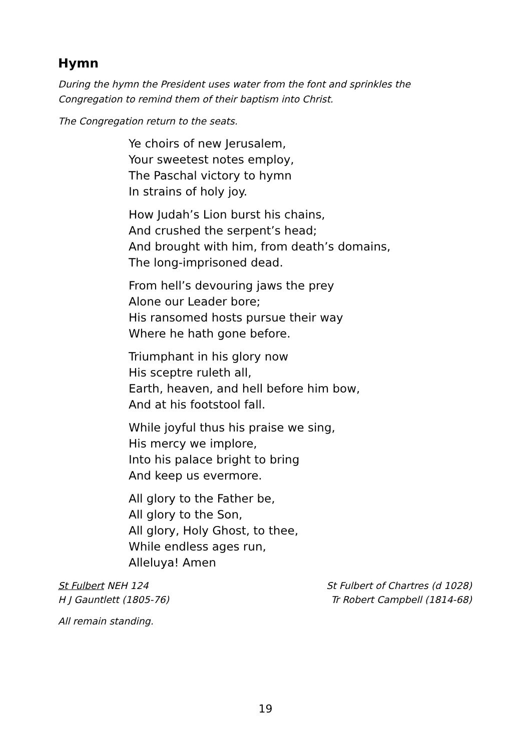Hymn
During the hymn the President uses water from the font and sprinkles the Congregation to remind them of their baptism into Christ.
The Congregation return to the seats.
Ye choirs of new Jerusalem,
Your sweetest notes employ,
The Paschal victory to hymn
In strains of holy joy.
How Judah’s Lion burst his chains,
And crushed the serpent’s head;
And brought with him, from death’s domains,
The long-imprisoned dead.
From hell’s devouring jaws the prey
Alone our Leader bore;
His ransomed hosts pursue their way
Where he hath gone before.
Triumphant in his glory now
His sceptre ruleth all,
Earth, heaven, and hell before him bow,
And at his footstool fall.
While joyful thus his praise we sing,
His mercy we implore,
Into his palace bright to bring
And keep us evermore.
All glory to the Father be,
All glory to the Son,
All glory, Holy Ghost, to thee,
While endless ages run,
Alleluya! Amen
St Fulbert NEH 124
H J Gauntlett (1805-76)
St Fulbert of Chartres (d 1028)
Tr Robert Campbell (1814-68)
All remain standing.
19